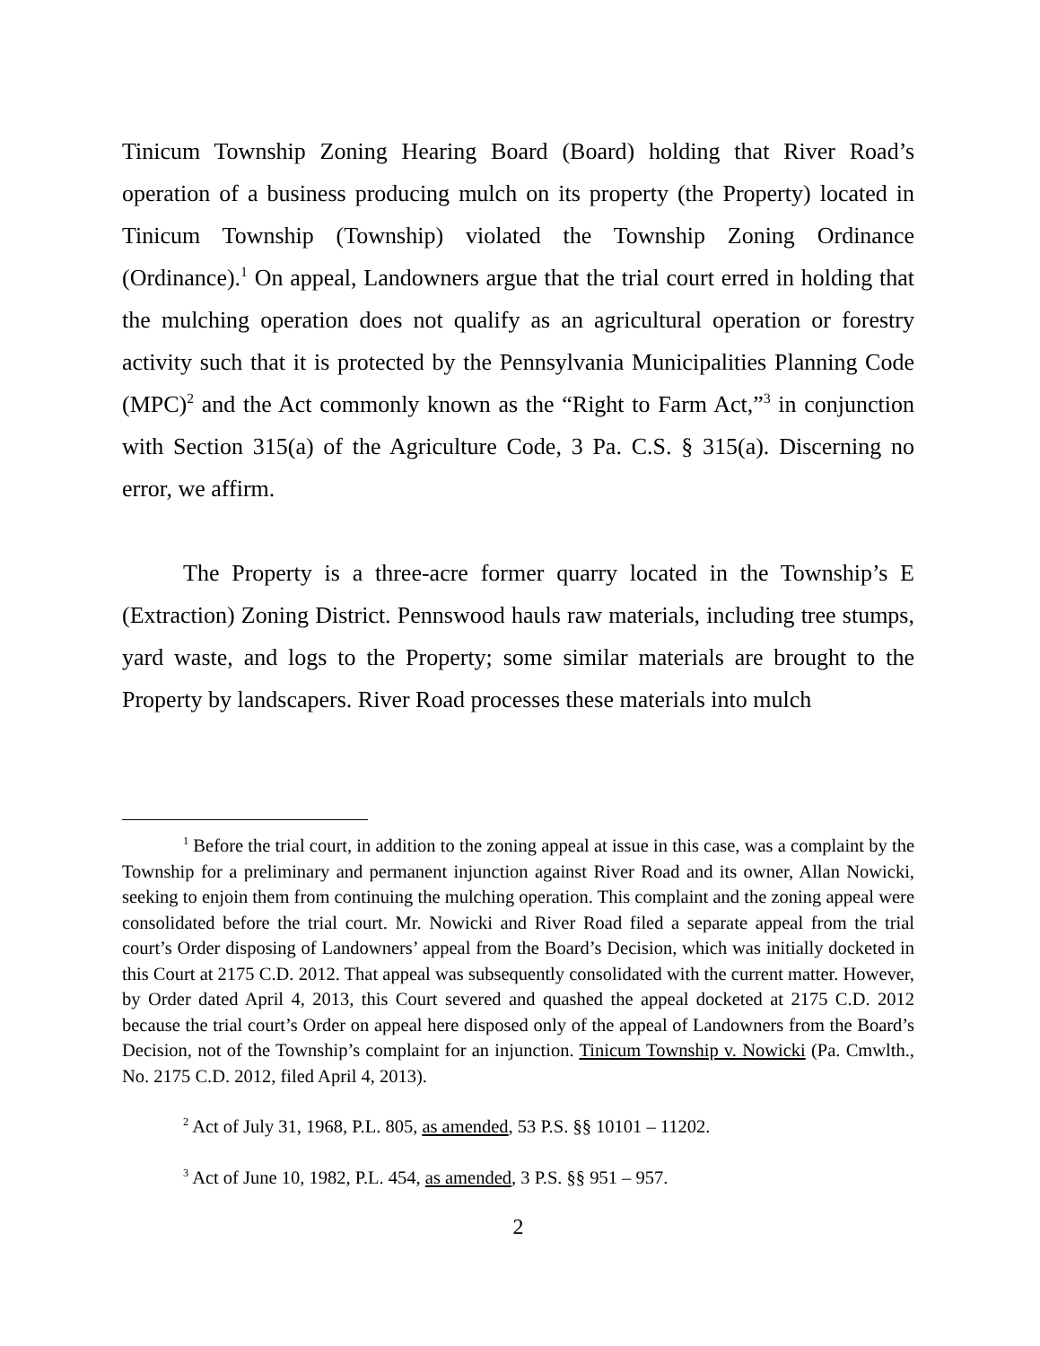Tinicum Township Zoning Hearing Board (Board) holding that River Road’s operation of a business producing mulch on its property (the Property) located in Tinicum Township (Township) violated the Township Zoning Ordinance (Ordinance).<sup>1</sup> On appeal, Landowners argue that the trial court erred in holding that the mulching operation does not qualify as an agricultural operation or forestry activity such that it is protected by the Pennsylvania Municipalities Planning Code (MPC)<sup>2</sup> and the Act commonly known as the “Right to Farm Act,”<sup>3</sup> in conjunction with Section 315(a) of the Agriculture Code, 3 Pa. C.S. § 315(a). Discerning no error, we affirm.
The Property is a three-acre former quarry located in the Township’s E (Extraction) Zoning District. Pennswood hauls raw materials, including tree stumps, yard waste, and logs to the Property; some similar materials are brought to the Property by landscapers. River Road processes these materials into mulch
<sup>1</sup> Before the trial court, in addition to the zoning appeal at issue in this case, was a complaint by the Township for a preliminary and permanent injunction against River Road and its owner, Allan Nowicki, seeking to enjoin them from continuing the mulching operation. This complaint and the zoning appeal were consolidated before the trial court. Mr. Nowicki and River Road filed a separate appeal from the trial court’s Order disposing of Landowners’ appeal from the Board’s Decision, which was initially docketed in this Court at 2175 C.D. 2012. That appeal was subsequently consolidated with the current matter. However, by Order dated April 4, 2013, this Court severed and quashed the appeal docketed at 2175 C.D. 2012 because the trial court’s Order on appeal here disposed only of the appeal of Landowners from the Board’s Decision, not of the Township’s complaint for an injunction. Tinicum Township v. Nowicki (Pa. Cmwlth., No. 2175 C.D. 2012, filed April 4, 2013).
<sup>2</sup> Act of July 31, 1968, P.L. 805, as amended, 53 P.S. §§ 10101 – 11202.
<sup>3</sup> Act of June 10, 1982, P.L. 454, as amended, 3 P.S. §§ 951 – 957.
2